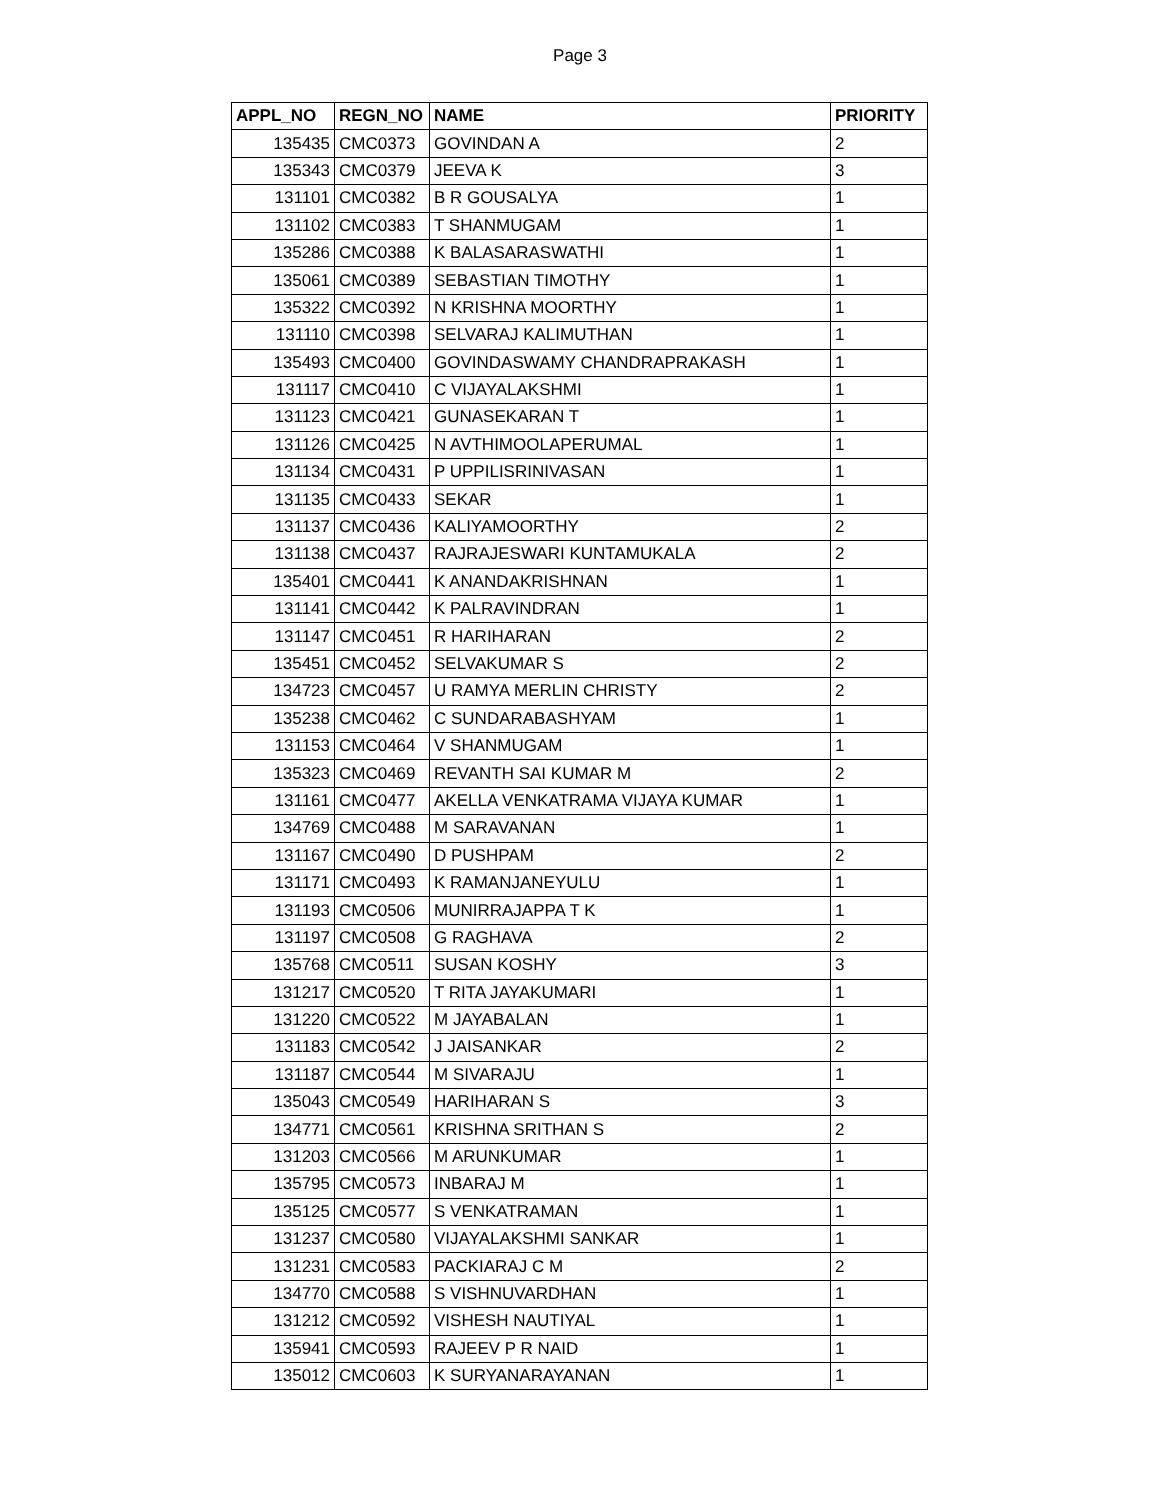Page 3
| APPL_NO | REGN_NO | NAME | PRIORITY |
| --- | --- | --- | --- |
| 135435 | CMC0373 | GOVINDAN A | 2 |
| 135343 | CMC0379 | JEEVA K | 3 |
| 131101 | CMC0382 | B R GOUSALYA | 1 |
| 131102 | CMC0383 | T SHANMUGAM | 1 |
| 135286 | CMC0388 | K BALASARASWATHI | 1 |
| 135061 | CMC0389 | SEBASTIAN TIMOTHY | 1 |
| 135322 | CMC0392 | N KRISHNA MOORTHY | 1 |
| 131110 | CMC0398 | SELVARAJ KALIMUTHAN | 1 |
| 135493 | CMC0400 | GOVINDASWAMY CHANDRAPRAKASH | 1 |
| 131117 | CMC0410 | C VIJAYALAKSHMI | 1 |
| 131123 | CMC0421 | GUNASEKARAN T | 1 |
| 131126 | CMC0425 | N AVTHIMOOLAPERUMAL | 1 |
| 131134 | CMC0431 | P UPPILISRINIVASAN | 1 |
| 131135 | CMC0433 | SEKAR | 1 |
| 131137 | CMC0436 | KALIYAMOORTHY | 2 |
| 131138 | CMC0437 | RAJRAJESWARI KUNTAMUKALA | 2 |
| 135401 | CMC0441 | K ANANDAKRISHNAN | 1 |
| 131141 | CMC0442 | K PALRAVINDRAN | 1 |
| 131147 | CMC0451 | R HARIHARAN | 2 |
| 135451 | CMC0452 | SELVAKUMAR S | 2 |
| 134723 | CMC0457 | U RAMYA MERLIN CHRISTY | 2 |
| 135238 | CMC0462 | C SUNDARABASHYAM | 1 |
| 131153 | CMC0464 | V SHANMUGAM | 1 |
| 135323 | CMC0469 | REVANTH SAI KUMAR M | 2 |
| 131161 | CMC0477 | AKELLA VENKATRAMA VIJAYA KUMAR | 1 |
| 134769 | CMC0488 | M SARAVANAN | 1 |
| 131167 | CMC0490 | D PUSHPAM | 2 |
| 131171 | CMC0493 | K RAMANJANEYULU | 1 |
| 131193 | CMC0506 | MUNIRRAJAPPA T K | 1 |
| 131197 | CMC0508 | G RAGHAVA | 2 |
| 135768 | CMC0511 | SUSAN KOSHY | 3 |
| 131217 | CMC0520 | T RITA JAYAKUMARI | 1 |
| 131220 | CMC0522 | M JAYABALAN | 1 |
| 131183 | CMC0542 | J JAISANKAR | 2 |
| 131187 | CMC0544 | M SIVARAJU | 1 |
| 135043 | CMC0549 | HARIHARAN S | 3 |
| 134771 | CMC0561 | KRISHNA SRITHAN S | 2 |
| 131203 | CMC0566 | M ARUNKUMAR | 1 |
| 135795 | CMC0573 | INBARAJ M | 1 |
| 135125 | CMC0577 | S VENKATRAMAN | 1 |
| 131237 | CMC0580 | VIJAYALAKSHMI SANKAR | 1 |
| 131231 | CMC0583 | PACKIARAJ C M | 2 |
| 134770 | CMC0588 | S VISHNUVARDHAN | 1 |
| 131212 | CMC0592 | VISHESH NAUTIYAL | 1 |
| 135941 | CMC0593 | RAJEEV P R NAID | 1 |
| 135012 | CMC0603 | K SURYANARAYANAN | 1 |